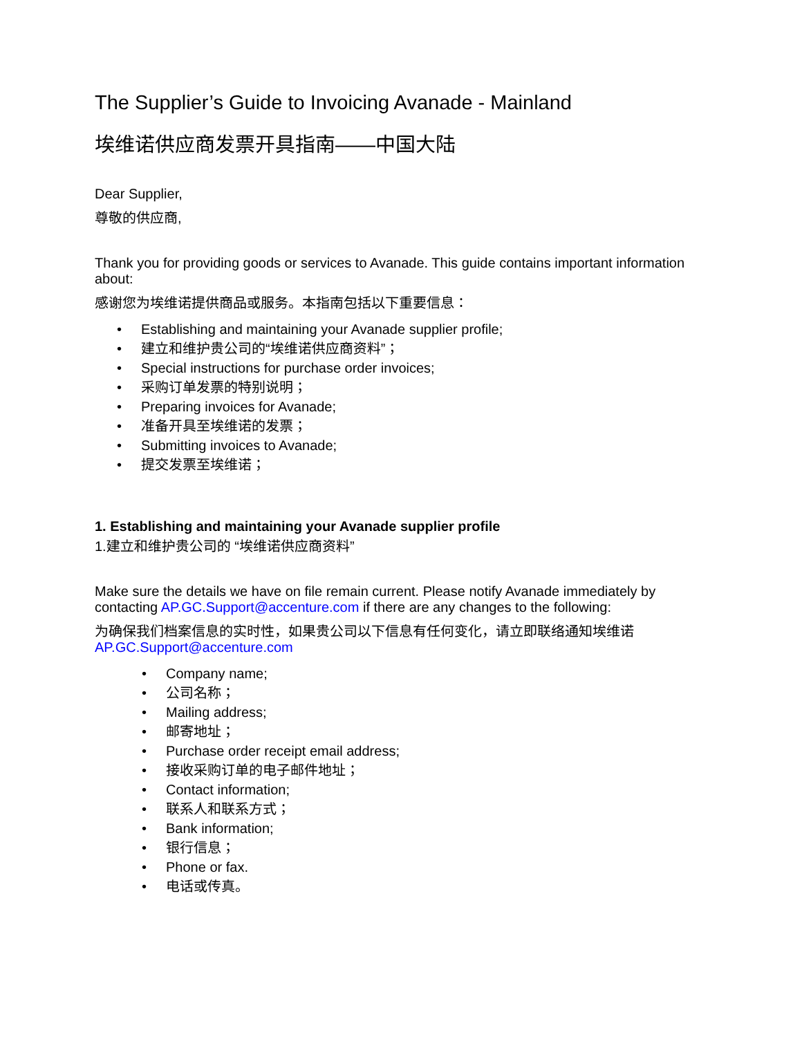The Supplier’s Guide to Invoicing Avanade - Mainland
埃维诺供应商发票开具指南——中国大陆
Dear Supplier,
尊敬的供应商,
Thank you for providing goods or services to Avanade. This guide contains important information about:
感谢您为埃维诺提供商品或服务。本指南包括以下重要信息：
• Establishing and maintaining your Avanade supplier profile;
• 建立和维护贵公司的“埃维诺供应商资料”；
• Special instructions for purchase order invoices;
• 采购订单发票的特别说明；
• Preparing invoices for Avanade;
• 准备开具至埃维诺的发票；
• Submitting invoices to Avanade;
• 提交发票至埃维诺；
1. Establishing and maintaining your Avanade supplier profile
1.建立和维护贵公司的 “埃维诺供应商资料”
Make sure the details we have on file remain current. Please notify Avanade immediately by contacting AP.GC.Support@accenture.com if there are any changes to the following:
为确保我们档案信息的实时性，如果贵公司以下信息有任何变化，请立即联络通知埃维诺 AP.GC.Support@accenture.com
• Company name;
• 公司名称；
• Mailing address;
• 邮寄地址；
• Purchase order receipt email address;
• 接收采购订单的电子邮件地址；
• Contact information;
• 联系人和联系方式；
• Bank information;
• 银行信息；
• Phone or fax.
• 电话或传真。